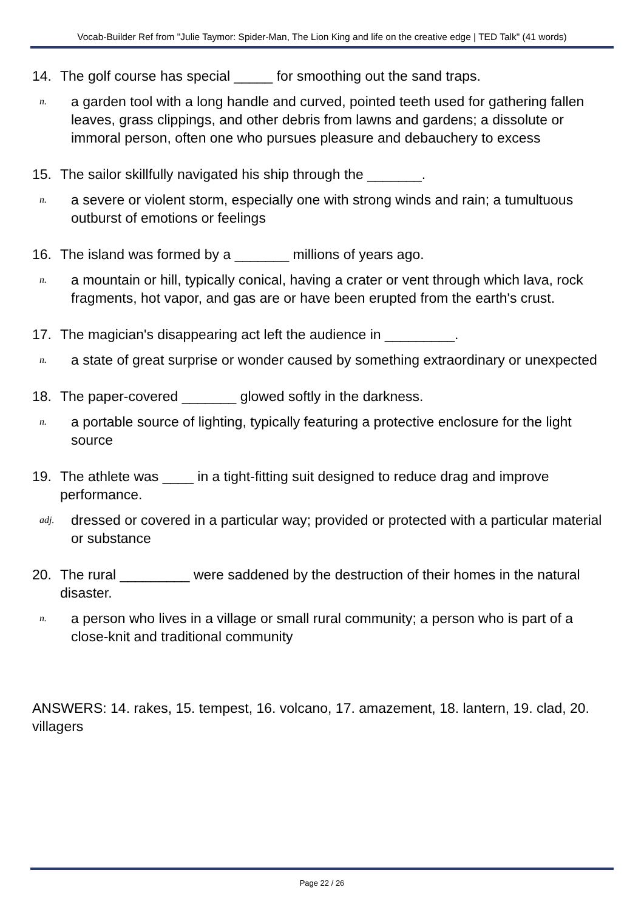Vocab-Builder Ref from "Julie Taymor: Spider-Man, The Lion King and life on the creative edge | TED Talk" (41 words)
14. The golf course has special _____ for smoothing out the sand traps.
n. a garden tool with a long handle and curved, pointed teeth used for gathering fallen leaves, grass clippings, and other debris from lawns and gardens; a dissolute or immoral person, often one who pursues pleasure and debauchery to excess
15. The sailor skillfully navigated his ship through the _______.
n. a severe or violent storm, especially one with strong winds and rain; a tumultuous outburst of emotions or feelings
16. The island was formed by a _______ millions of years ago.
n. a mountain or hill, typically conical, having a crater or vent through which lava, rock fragments, hot vapor, and gas are or have been erupted from the earth's crust.
17. The magician's disappearing act left the audience in _________.
n. a state of great surprise or wonder caused by something extraordinary or unexpected
18. The paper-covered _______ glowed softly in the darkness.
n. a portable source of lighting, typically featuring a protective enclosure for the light source
19. The athlete was ____ in a tight-fitting suit designed to reduce drag and improve performance.
adj. dressed or covered in a particular way; provided or protected with a particular material or substance
20. The rural _________ were saddened by the destruction of their homes in the natural disaster.
n. a person who lives in a village or small rural community; a person who is part of a close-knit and traditional community
ANSWERS: 14. rakes, 15. tempest, 16. volcano, 17. amazement, 18. lantern, 19. clad, 20. villagers
Page 22 / 26